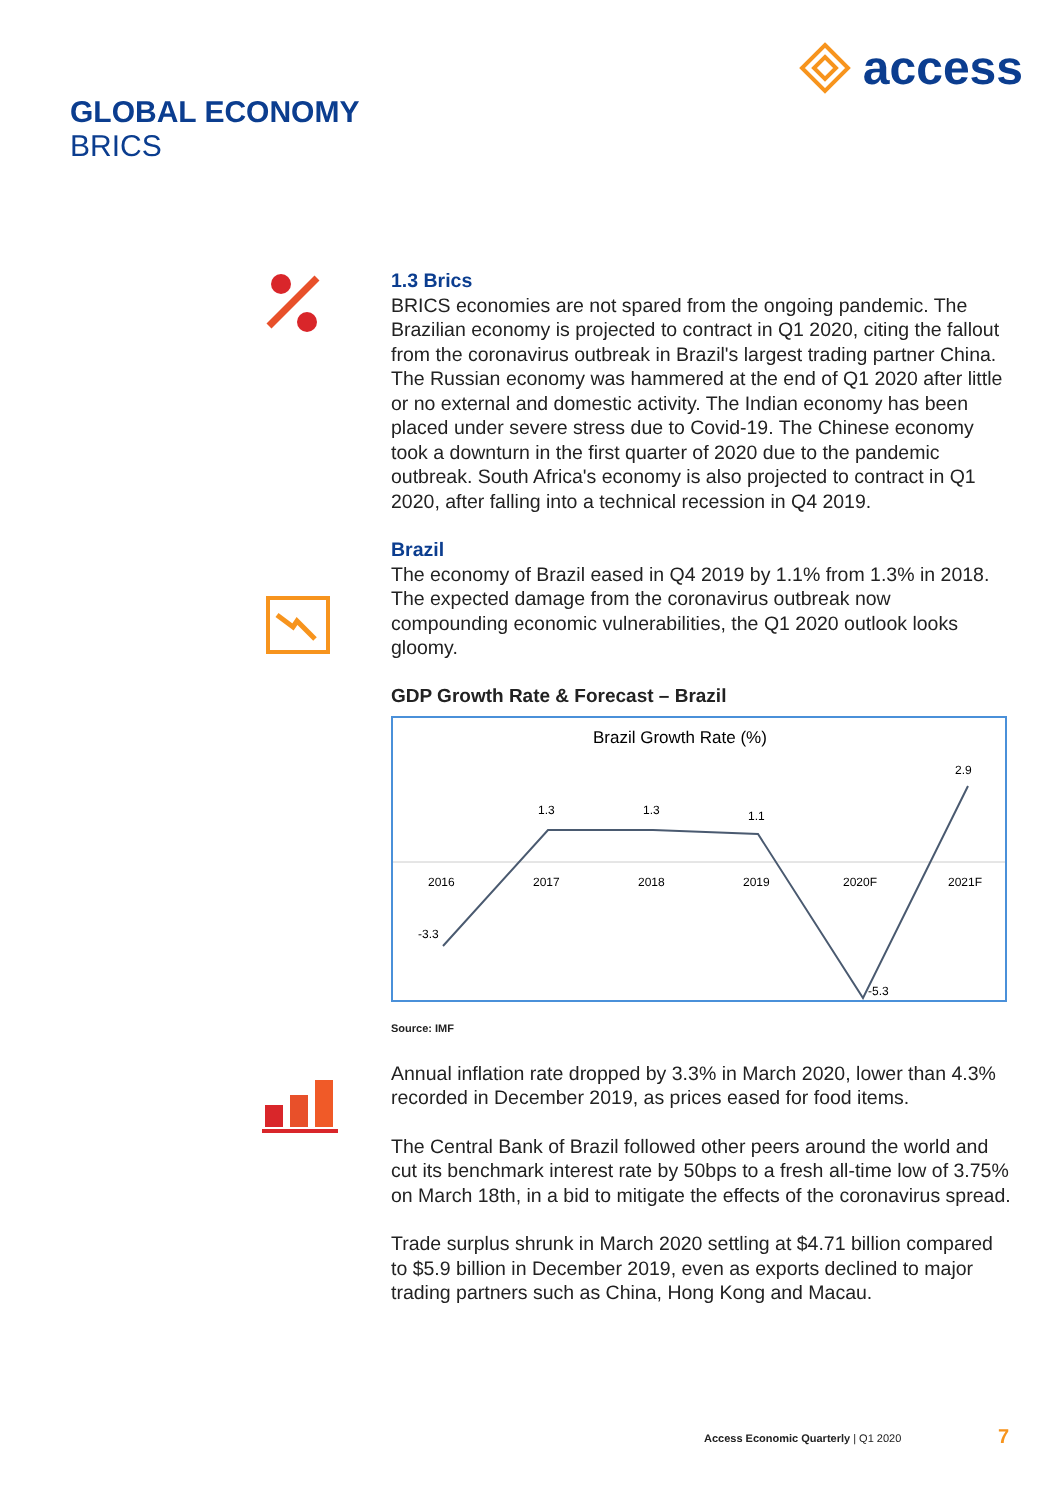access
GLOBAL ECONOMY
BRICS
1.3 Brics
BRICS economies are not spared from the ongoing pandemic. The Brazilian economy is projected to contract in Q1 2020, citing the fallout from the coronavirus outbreak in Brazil's largest trading partner China. The Russian economy was hammered at the end of Q1 2020 after little or no external and domestic activity. The Indian economy has been placed under severe stress due to Covid-19. The Chinese economy took a downturn in the first quarter of 2020 due to the pandemic outbreak. South Africa's economy is also projected to contract in Q1 2020, after falling into a technical recession in Q4 2019.
Brazil
The economy of Brazil eased in Q4 2019 by 1.1% from 1.3% in 2018. The expected damage from the coronavirus outbreak now compounding economic vulnerabilities, the Q1 2020 outlook looks gloomy.
GDP Growth Rate & Forecast – Brazil
Brazil Growth Rate (%)
2016
2017
2018
2019
2020F
2021F
-3.3
1.3
1.3
1.1
-5.3
2.9
Source: IMF
Annual inflation rate dropped by 3.3% in March 2020, lower than 4.3% recorded in December 2019, as prices eased for food items.
The Central Bank of Brazil followed other peers around the world and cut its benchmark interest rate by 50bps to a fresh all-time low of 3.75% on March 18th, in a bid to mitigate the effects of the coronavirus spread.
Trade surplus shrunk in March 2020 settling at $4.71 billion compared to $5.9 billion in December 2019, even as exports declined to major trading partners such as China, Hong Kong and Macau.
Access Economic Quarterly | Q1 2020
7